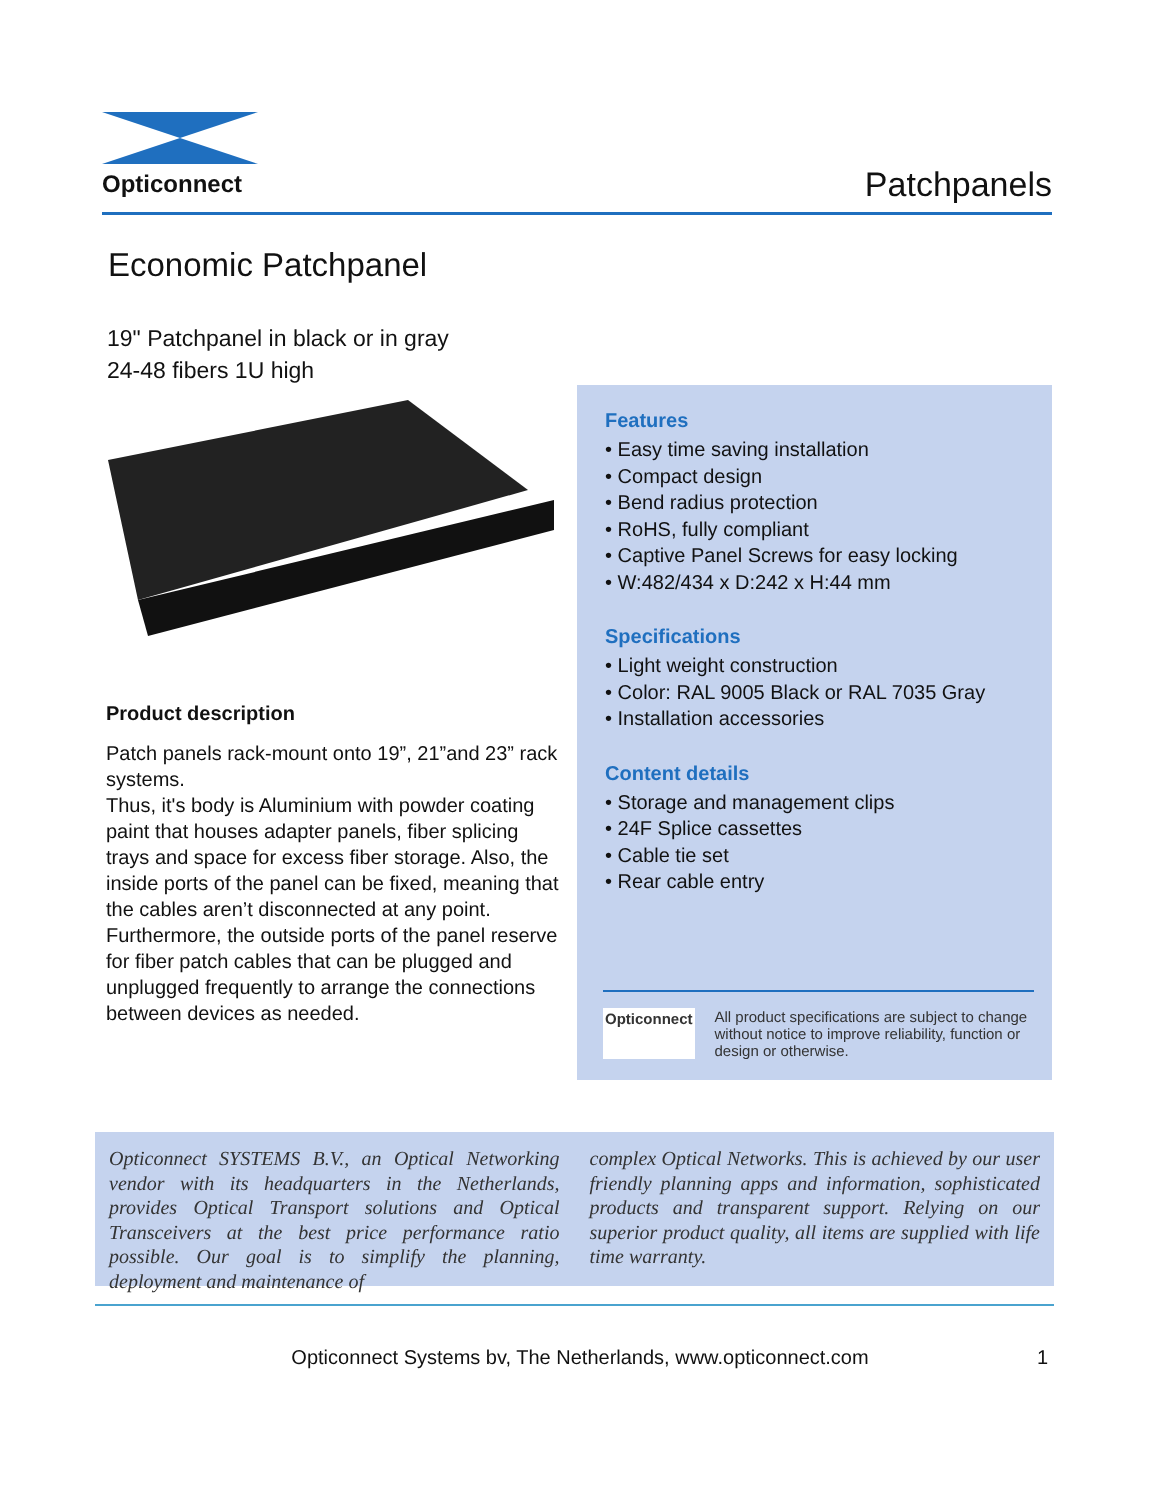Opticonnect
Patchpanels
Economic Patchpanel
19" Patchpanel in black or in gray
24-48 fibers 1U high
Product description
Patch panels rack-mount onto 19”, 21”and 23” rack systems.
Thus, it's body is Aluminium with powder coating paint that houses adapter panels, fiber splicing trays and space for excess fiber storage. Also, the inside ports of the panel can be fixed, meaning that the cables aren’t disconnected at any point. Furthermore, the outside ports of the panel reserve for fiber patch cables that can be plugged and unplugged frequently to arrange the connections between devices as needed.
Features
• Easy time saving installation
• Compact design
• Bend radius protection
• RoHS, fully compliant
• Captive Panel Screws for easy locking
• W:482/434 x D:242 x H:44 mm
Specifications
• Light weight construction
• Color: RAL 9005 Black or RAL 7035 Gray
• Installation accessories
Content details
• Storage and management clips
• 24F Splice cassettes
• Cable tie set
• Rear cable entry
Opticonnect All product specifications are subject to change without notice to improve reliability, function or design or otherwise.
Opticonnect SYSTEMS B.V., an Optical Networking vendor with its headquarters in the Netherlands, provides Optical Transport solutions and Optical Transceivers at the best price performance ratio possible. Our goal is to simplify the planning, deployment and maintenance of
complex Optical Networks. This is achieved by our user friendly planning apps and information, sophisticated products and transparent support. Relying on our superior product quality, all items are supplied with life time warranty.
Opticonnect Systems bv, The Netherlands, www.opticonnect.com 1